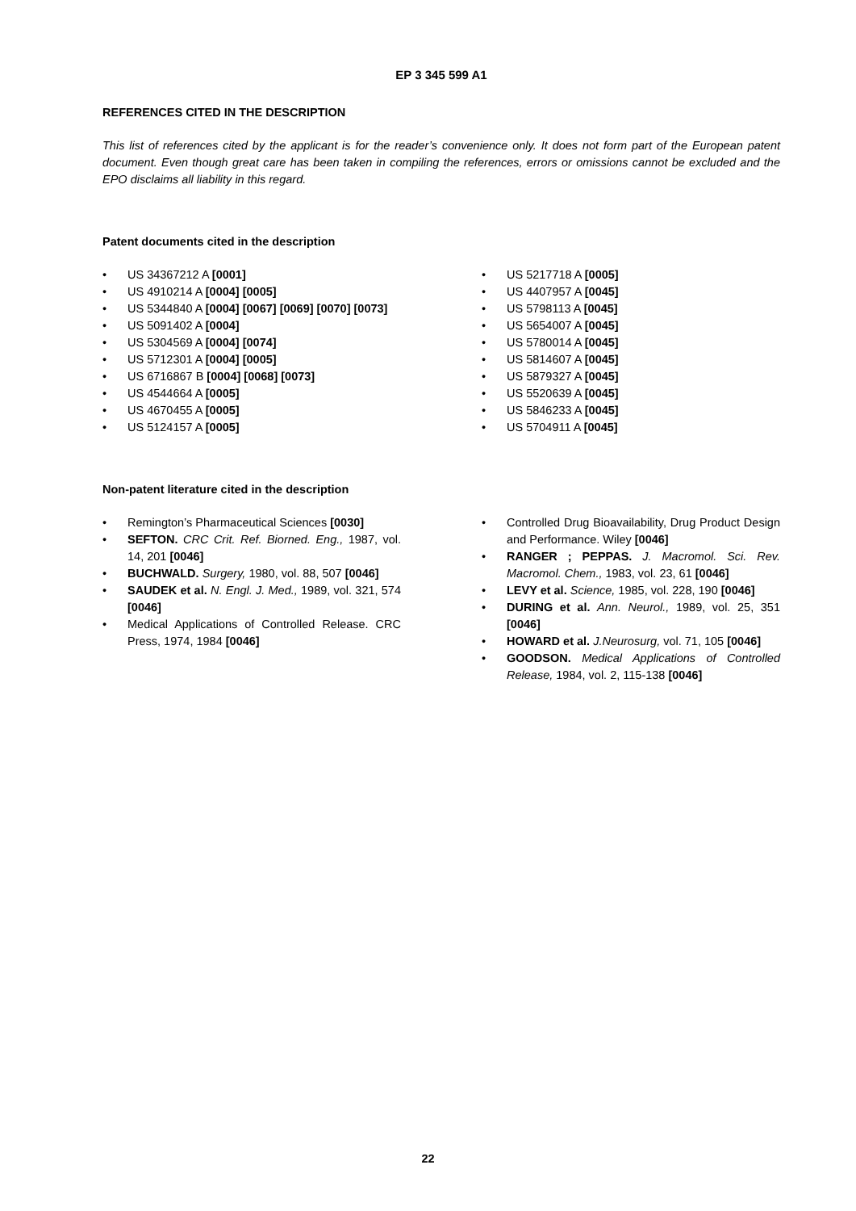EP 3 345 599 A1
REFERENCES CITED IN THE DESCRIPTION
This list of references cited by the applicant is for the reader’s convenience only. It does not form part of the European patent document. Even though great care has been taken in compiling the references, errors or omissions cannot be excluded and the EPO disclaims all liability in this regard.
Patent documents cited in the description
• US 34367212 A [0001]
• US 4910214 A [0004] [0005]
• US 5344840 A [0004] [0067] [0069] [0070] [0073]
• US 5091402 A [0004]
• US 5304569 A [0004] [0074]
• US 5712301 A [0004] [0005]
• US 6716867 B [0004] [0068] [0073]
• US 4544664 A [0005]
• US 4670455 A [0005]
• US 5124157 A [0005]
• US 5217718 A [0005]
• US 4407957 A [0045]
• US 5798113 A [0045]
• US 5654007 A [0045]
• US 5780014 A [0045]
• US 5814607 A [0045]
• US 5879327 A [0045]
• US 5520639 A [0045]
• US 5846233 A [0045]
• US 5704911 A [0045]
Non-patent literature cited in the description
• Remington’s Pharmaceutical Sciences [0030]
• SEFTON. CRC Crit. Ref. Biorned. Eng., 1987, vol. 14, 201 [0046]
• BUCHWALD. Surgery, 1980, vol. 88, 507 [0046]
• SAUDEK et al. N. Engl. J. Med., 1989, vol. 321, 574 [0046]
• Medical Applications of Controlled Release. CRC Press, 1974, 1984 [0046]
• Controlled Drug Bioavailability, Drug Product Design and Performance. Wiley [0046]
• RANGER ; PEPPAS. J. Macromol. Sci. Rev. Macromol. Chem., 1983, vol. 23, 61 [0046]
• LEVY et al. Science, 1985, vol. 228, 190 [0046]
• DURING et al. Ann. Neurol., 1989, vol. 25, 351 [0046]
• HOWARD et al. J.Neurosurg, vol. 71, 105 [0046]
• GOODSON. Medical Applications of Controlled Release, 1984, vol. 2, 115-138 [0046]
22